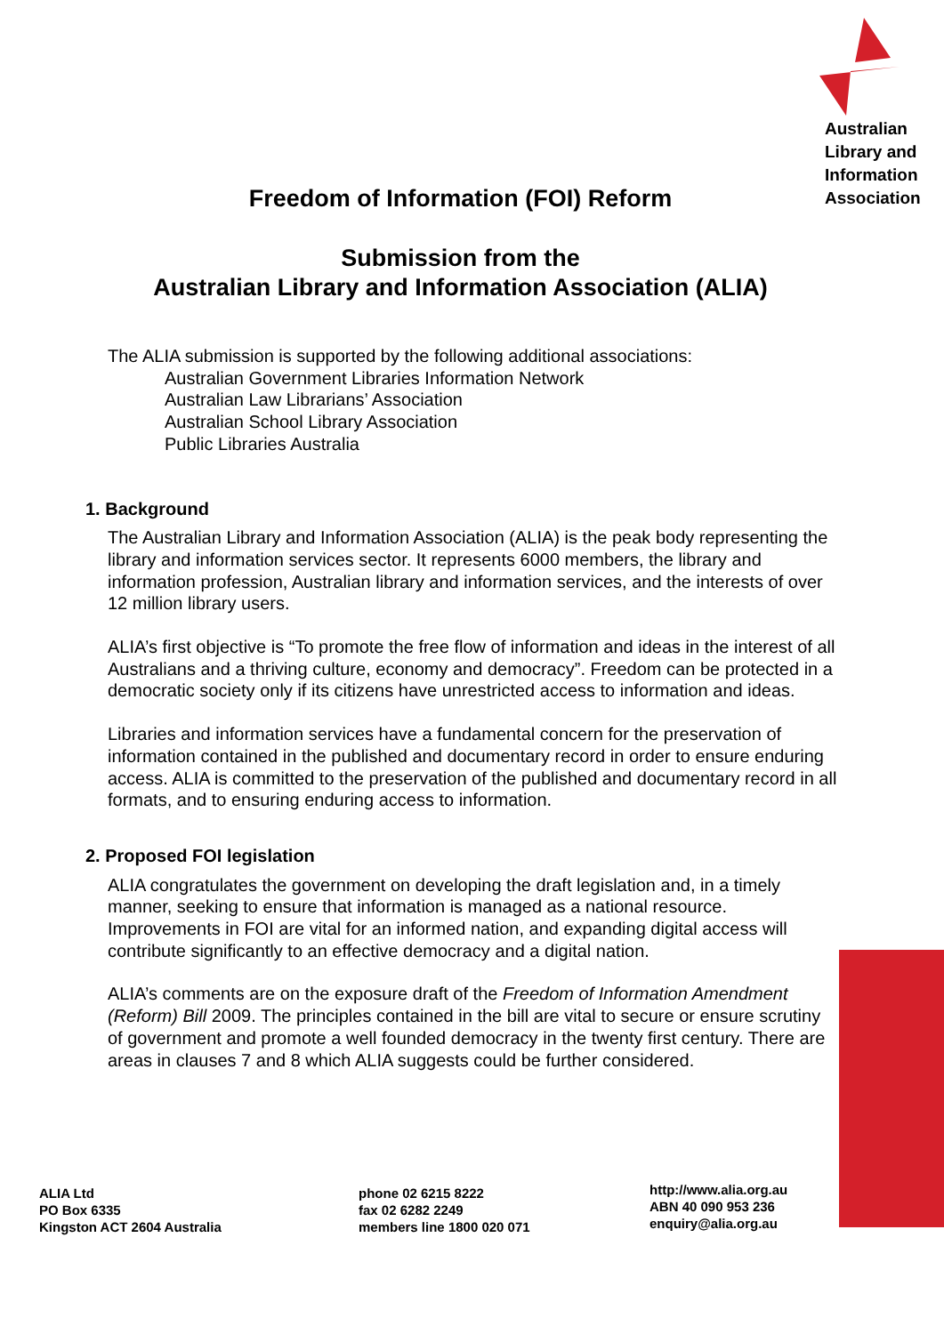Australian
Library and
Information
Association
Freedom of Information (FOI) Reform
Submission from the
Australian Library and Information Association (ALIA)
The ALIA submission is supported by the following additional associations:
Australian Government Libraries Information Network
Australian Law Librarians’ Association
Australian School Library Association
Public Libraries Australia
1. Background
The Australian Library and Information Association (ALIA) is the peak body representing the library and information services sector. It represents 6000 members, the library and information profession, Australian library and information services, and the interests of over 12 million library users.
ALIA’s first objective is “To promote the free flow of information and ideas in the interest of all Australians and a thriving culture, economy and democracy”. Freedom can be protected in a democratic society only if its citizens have unrestricted access to information and ideas.
Libraries and information services have a fundamental concern for the preservation of information contained in the published and documentary record in order to ensure enduring access. ALIA is committed to the preservation of the published and documentary record in all formats, and to ensuring enduring access to information.
2. Proposed FOI legislation
ALIA congratulates the government on developing the draft legislation and, in a timely manner, seeking to ensure that information is managed as a national resource. Improvements in FOI are vital for an informed nation, and expanding digital access will contribute significantly to an effective democracy and a digital nation.
ALIA’s comments are on the exposure draft of the Freedom of Information Amendment (Reform) Bill 2009. The principles contained in the bill are vital to secure or ensure scrutiny of government and promote a well founded democracy in the twenty first century. There are areas in clauses 7 and 8 which ALIA suggests could be further considered.
ALIA Ltd
PO Box 6335
Kingston ACT 2604 Australia
phone 02 6215 8222
fax 02 6282 2249
members line 1800 020 071
http://www.alia.org.au
ABN 40 090 953 236
enquiry@alia.org.au